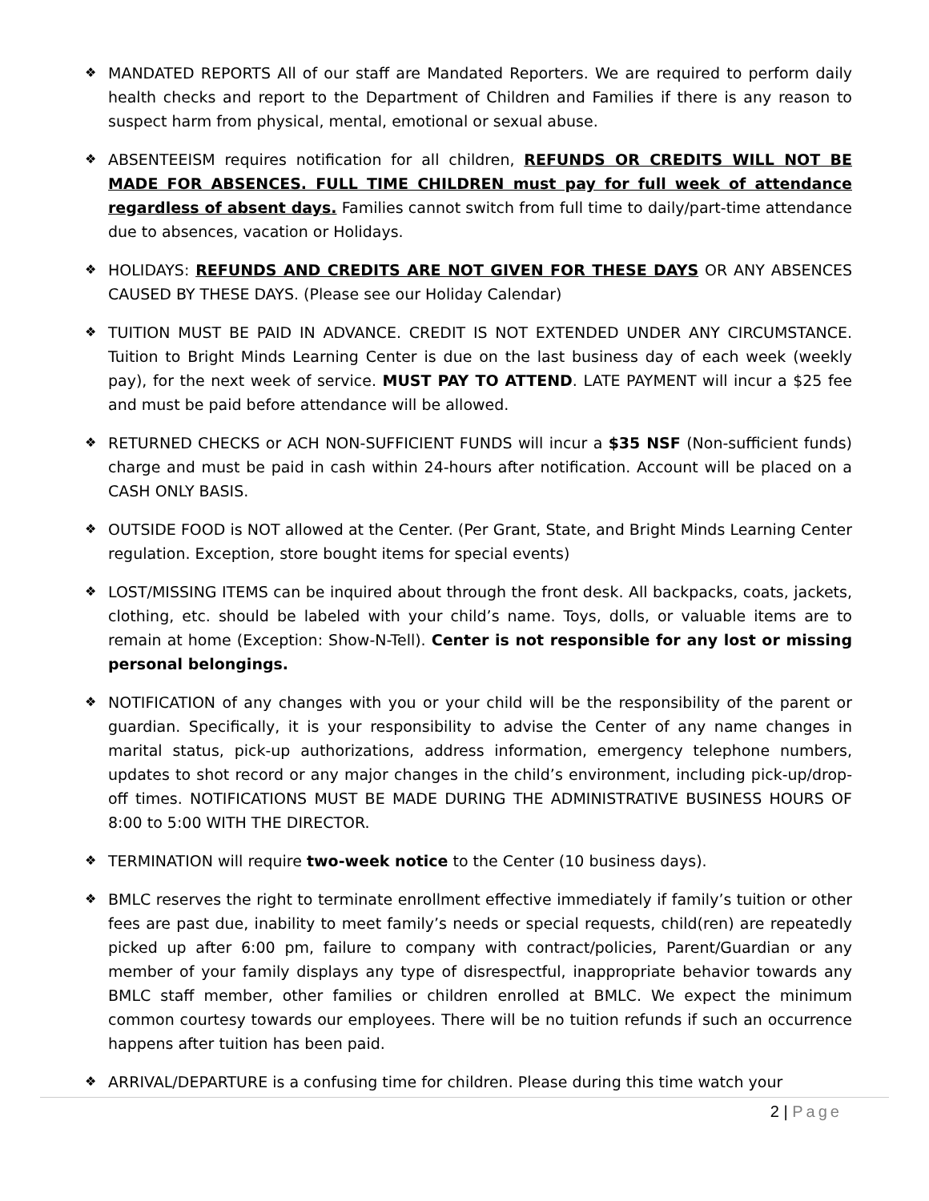❖
MANDATED REPORTS All of our staff are Mandated Reporters. We are required to perform daily health checks and report to the Department of Children and Families if there is any reason to suspect harm from physical, mental, emotional or sexual abuse.
❖
ABSENTEEISM requires notification for all children, REFUNDS OR CREDITS WILL NOT BE MADE FOR ABSENCES. FULL TIME CHILDREN must pay for full week of attendance regardless of absent days. Families cannot switch from full time to daily/part-time attendance due to absences, vacation or Holidays.
❖
HOLIDAYS: REFUNDS AND CREDITS ARE NOT GIVEN FOR THESE DAYS OR ANY ABSENCES CAUSED BY THESE DAYS. (Please see our Holiday Calendar)
❖
TUITION MUST BE PAID IN ADVANCE. CREDIT IS NOT EXTENDED UNDER ANY CIRCUMSTANCE. Tuition to Bright Minds Learning Center is due on the last business day of each week (weekly pay), for the next week of service. MUST PAY TO ATTEND. LATE PAYMENT will incur a $25 fee and must be paid before attendance will be allowed.
❖
RETURNED CHECKS or ACH NON-SUFFICIENT FUNDS will incur a $35 NSF (Non-sufficient funds) charge and must be paid in cash within 24-hours after notification. Account will be placed on a CASH ONLY BASIS.
❖
OUTSIDE FOOD is NOT allowed at the Center. (Per Grant, State, and Bright Minds Learning Center regulation. Exception, store bought items for special events)
❖
LOST/MISSING ITEMS can be inquired about through the front desk. All backpacks, coats, jackets, clothing, etc. should be labeled with your child’s name. Toys, dolls, or valuable items are to remain at home (Exception: Show-N-Tell). Center is not responsible for any lost or missing personal belongings.
❖
NOTIFICATION of any changes with you or your child will be the responsibility of the parent or guardian. Specifically, it is your responsibility to advise the Center of any name changes in marital status, pick-up authorizations, address information, emergency telephone numbers, updates to shot record or any major changes in the child’s environment, including pick-up/drop-off times. NOTIFICATIONS MUST BE MADE DURING THE ADMINISTRATIVE BUSINESS HOURS OF 8:00 to 5:00 WITH THE DIRECTOR.
❖
TERMINATION will require two-week notice to the Center (10 business days).
❖
BMLC reserves the right to terminate enrollment effective immediately if family’s tuition or other fees are past due, inability to meet family’s needs or special requests, child(ren) are repeatedly picked up after 6:00 pm, failure to company with contract/policies, Parent/Guardian or any member of your family displays any type of disrespectful, inappropriate behavior towards any BMLC staff member, other families or children enrolled at BMLC. We expect the minimum common courtesy towards our employees. There will be no tuition refunds if such an occurrence happens after tuition has been paid.
❖
ARRIVAL/DEPARTURE is a confusing time for children. Please during this time watch your
2 | Page